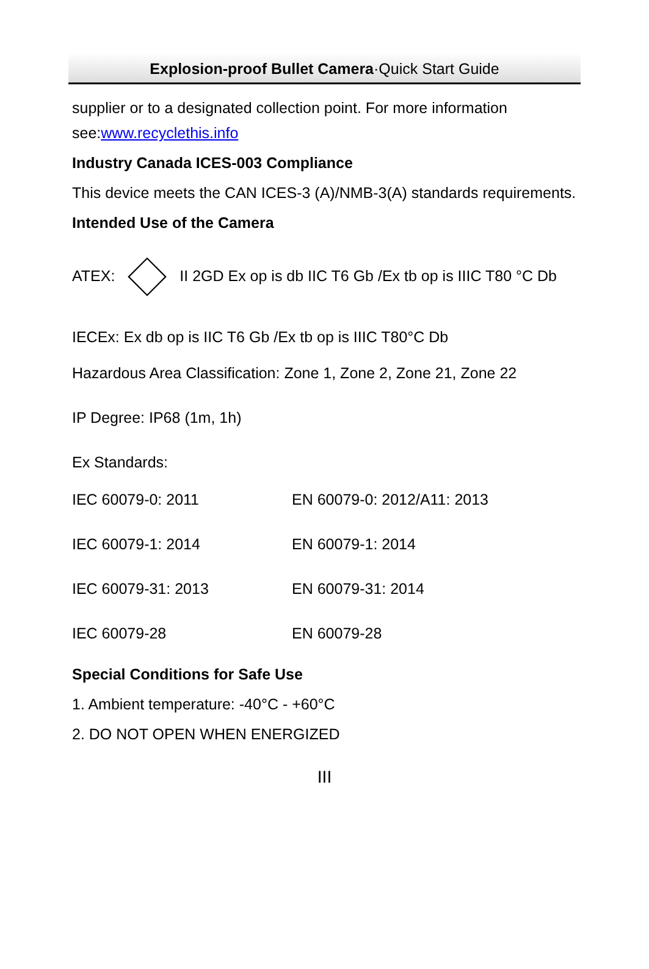Explosion-proof Bullet Camera·Quick Start Guide
supplier or to a designated collection point. For more information see:www.recyclethis.info
Industry Canada ICES-003 Compliance
This device meets the CAN ICES-3 (A)/NMB-3(A) standards requirements.
Intended Use of the Camera
ATEX: Ex II 2GD Ex op is db IIC T6 Gb /Ex tb op is IIIC T80 °C Db
IECEx: Ex db op is IIC T6 Gb /Ex tb op is IIIC T80°C Db
Hazardous Area Classification: Zone 1, Zone 2, Zone 21, Zone 22
IP Degree: IP68 (1m, 1h)
Ex Standards:
| IEC 60079-0: 2011 | EN 60079-0: 2012/A11: 2013 |
| IEC 60079-1: 2014 | EN 60079-1: 2014 |
| IEC 60079-31: 2013 | EN 60079-31: 2014 |
| IEC 60079-28 | EN 60079-28 |
Special Conditions for Safe Use
1. Ambient temperature: -40°C - +60°C
2. DO NOT OPEN WHEN ENERGIZED
III